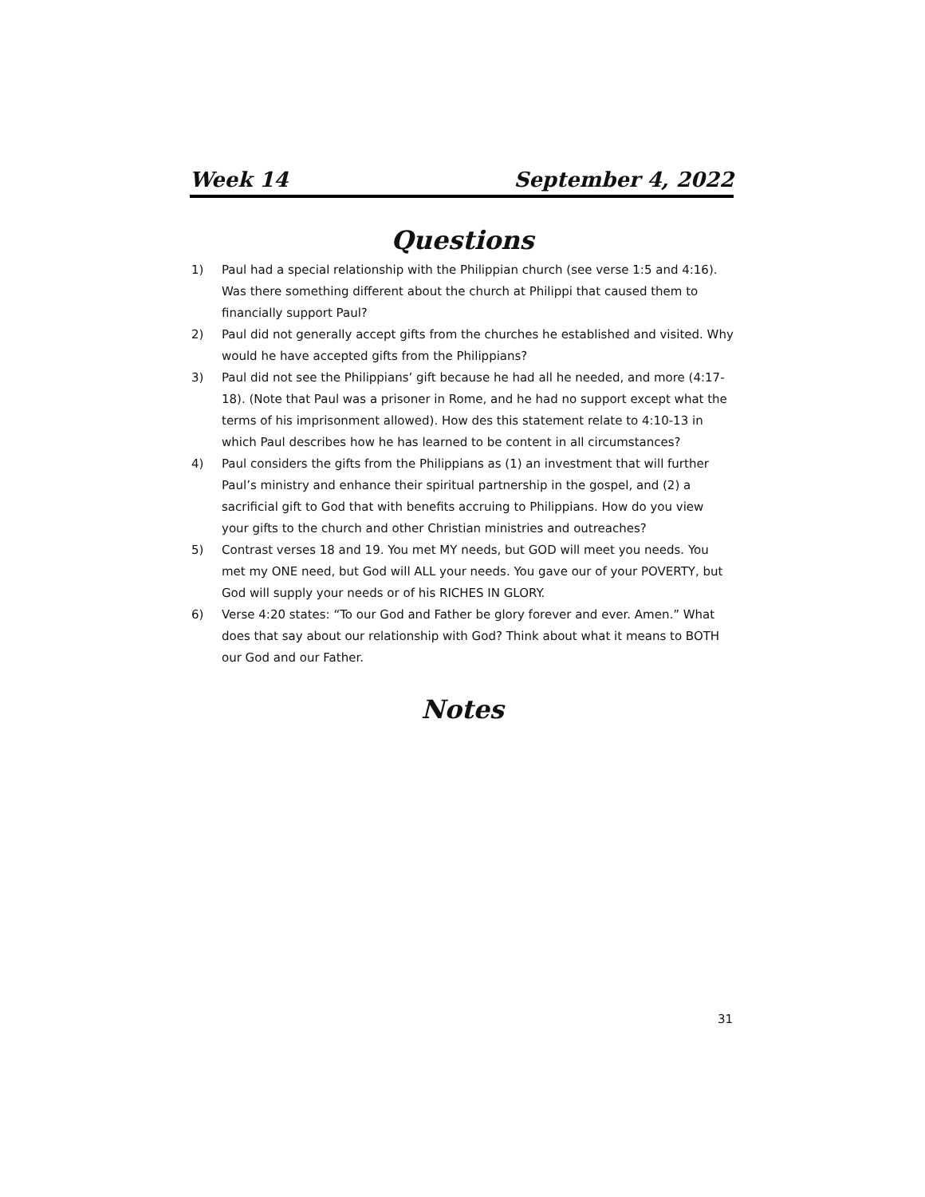Week 14 September 4, 2022
Questions
1) Paul had a special relationship with the Philippian church (see verse 1:5 and 4:16). Was there something different about the church at Philippi that caused them to financially support Paul?
2) Paul did not generally accept gifts from the churches he established and visited. Why would he have accepted gifts from the Philippians?
3) Paul did not see the Philippians’ gift because he had all he needed, and more (4:17-18). (Note that Paul was a prisoner in Rome, and he had no support except what the terms of his imprisonment allowed). How des this statement relate to 4:10-13 in which Paul describes how he has learned to be content in all circumstances?
4) Paul considers the gifts from the Philippians as (1) an investment that will further Paul’s ministry and enhance their spiritual partnership in the gospel, and (2) a sacrificial gift to God that with benefits accruing to Philippians. How do you view your gifts to the church and other Christian ministries and outreaches?
5) Contrast verses 18 and 19. You met MY needs, but GOD will meet you needs. You met my ONE need, but God will ALL your needs. You gave our of your POVERTY, but God will supply your needs or of his RICHES IN GLORY.
6) Verse 4:20 states: “To our God and Father be glory forever and ever. Amen.” What does that say about our relationship with God? Think about what it means to BOTH our God and our Father.
Notes
31